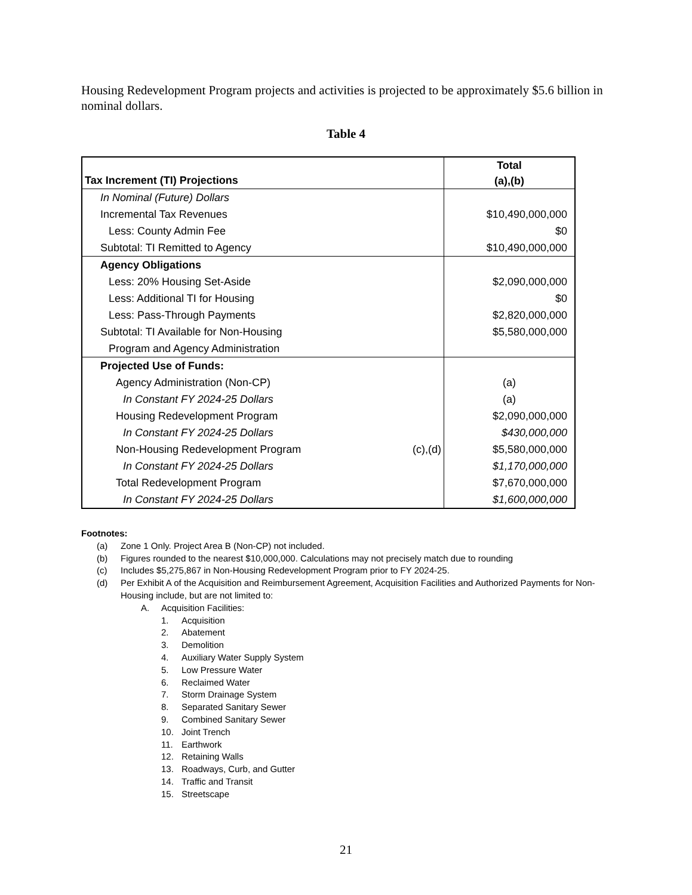Housing Redevelopment Program projects and activities is projected to be approximately $5.6 billion in nominal dollars.
Table 4
| Tax Increment (TI) Projections | | Total (a),(b) |
| --- | --- | --- |
| In Nominal (Future) Dollars | | |
| Incremental Tax Revenues | | $10,490,000,000 |
| Less: County Admin Fee | | $0 |
| Subtotal: TI Remitted to Agency | | $10,490,000,000 |
| Agency Obligations | | |
| Less: 20% Housing Set-Aside | | $2,090,000,000 |
| Less: Additional TI for Housing | | $0 |
| Less: Pass-Through Payments | | $2,820,000,000 |
| Subtotal: TI Available for Non-Housing | | $5,580,000,000 |
| Program and Agency Administration | | |
| Projected Use of Funds: | | |
| Agency Administration (Non-CP) | | (a) |
| In Constant FY 2024-25 Dollars | | (a) |
| Housing Redevelopment Program | | $2,090,000,000 |
| In Constant FY 2024-25 Dollars | | $430,000,000 |
| Non-Housing Redevelopment Program | (c),(d) | $5,580,000,000 |
| In Constant FY 2024-25 Dollars | | $1,170,000,000 |
| Total Redevelopment Program | | $7,670,000,000 |
| In Constant FY 2024-25 Dollars | | $1,600,000,000 |
Footnotes:
(a) Zone 1 Only. Project Area B (Non-CP) not included.
(b) Figures rounded to the nearest $10,000,000. Calculations may not precisely match due to rounding
(c) Includes $5,275,867 in Non-Housing Redevelopment Program prior to FY 2024-25.
(d) Per Exhibit A of the Acquisition and Reimbursement Agreement, Acquisition Facilities and Authorized Payments for Non-Housing include, but are not limited to:
A. Acquisition Facilities:
1. Acquisition
2. Abatement
3. Demolition
4. Auxiliary Water Supply System
5. Low Pressure Water
6. Reclaimed Water
7. Storm Drainage System
8. Separated Sanitary Sewer
9. Combined Sanitary Sewer
10. Joint Trench
11. Earthwork
12. Retaining Walls
13. Roadways, Curb, and Gutter
14. Traffic and Transit
15. Streetscape
21